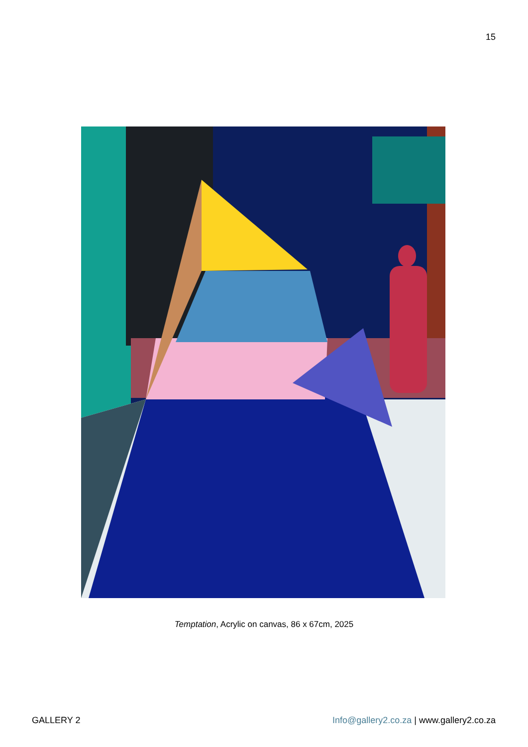15
Temptation, Acrylic on canvas, 86 x 67cm, 2025
GALLERY 2 Info@gallery2.co.za | www.gallery2.co.za